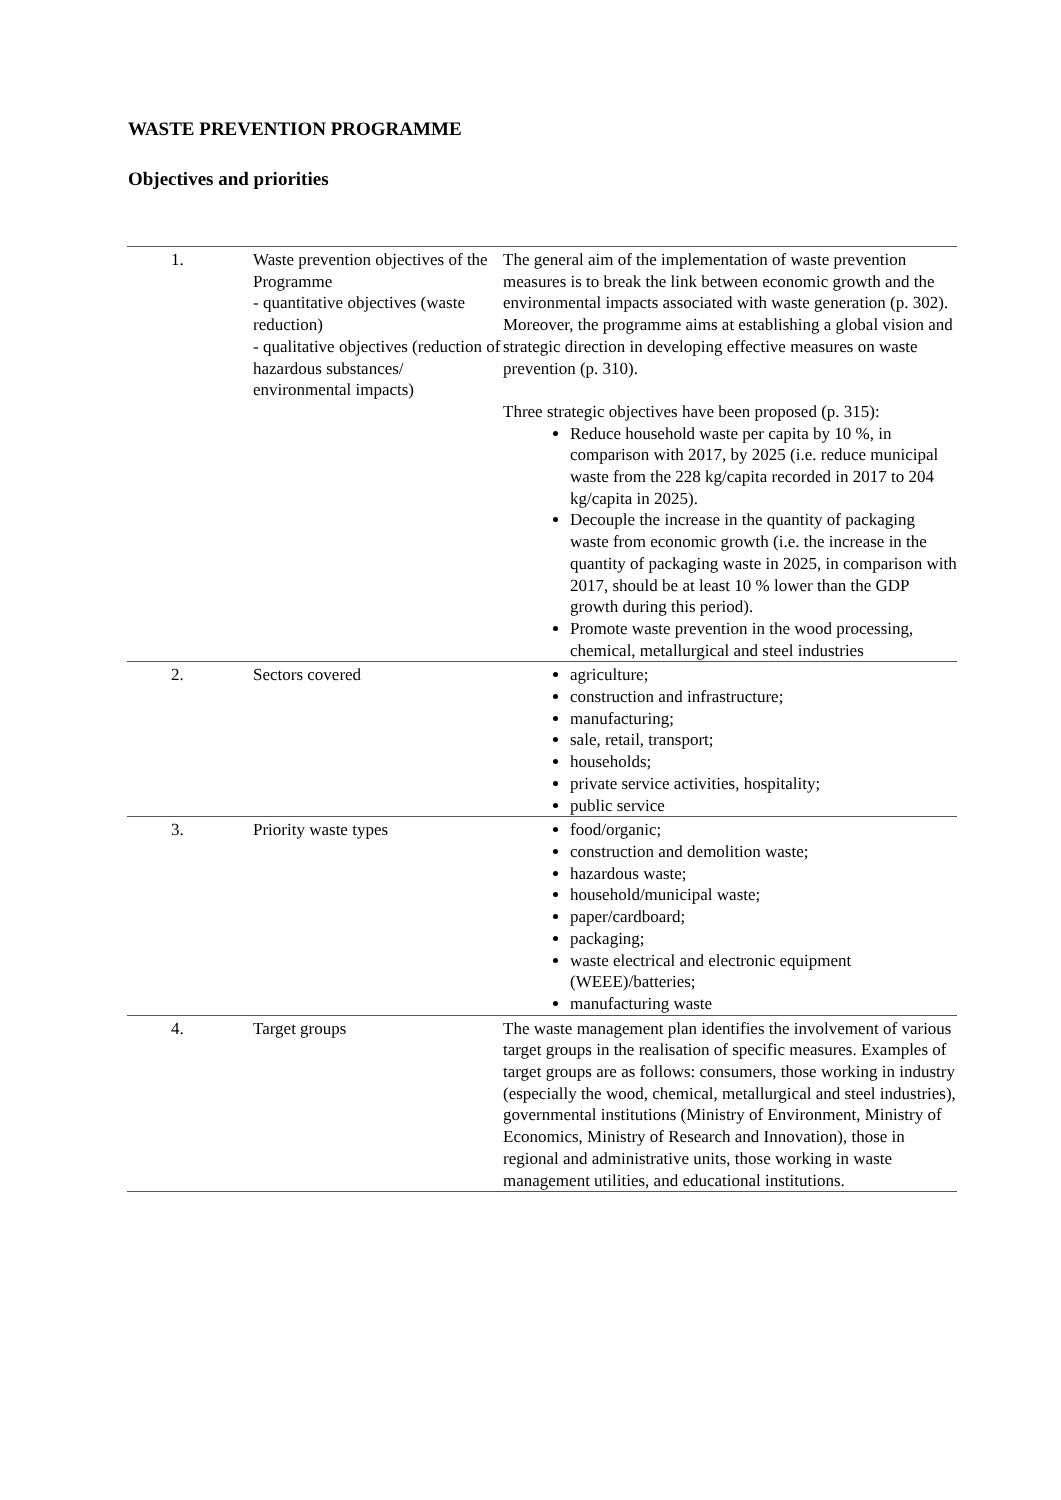WASTE PREVENTION PROGRAMME
Objectives and priorities
| 1. | Waste prevention objectives of the Programme - quantitative objectives (waste reduction) - qualitative objectives (reduction of hazardous substances/ environmental impacts) | The general aim of the implementation of waste prevention measures is to break the link between economic growth and the environmental impacts associated with waste generation (p. 302). Moreover, the programme aims at establishing a global vision and strategic direction in developing effective measures on waste prevention (p. 310). Three strategic objectives have been proposed (p. 315): Reduce household waste per capita by 10 %, in comparison with 2017, by 2025 (i.e. reduce municipal waste from the 228 kg/capita recorded in 2017 to 204 kg/capita in 2025). Decouple the increase in the quantity of packaging waste from economic growth (i.e. the increase in the quantity of packaging waste in 2025, in comparison with 2017, should be at least 10 % lower than the GDP growth during this period). Promote waste prevention in the wood processing, chemical, metallurgical and steel industries |
| 2. | Sectors covered | agriculture; construction and infrastructure; manufacturing; sale, retail, transport; households; private service activities, hospitality; public service |
| 3. | Priority waste types | food/organic; construction and demolition waste; hazardous waste; household/municipal waste; paper/cardboard; packaging; waste electrical and electronic equipment (WEEE)/batteries; manufacturing waste |
| 4. | Target groups | The waste management plan identifies the involvement of various target groups in the realisation of specific measures. Examples of target groups are as follows: consumers, those working in industry (especially the wood, chemical, metallurgical and steel industries), governmental institutions (Ministry of Environment, Ministry of Economics, Ministry of Research and Innovation), those in regional and administrative units, those working in waste management utilities, and educational institutions. |